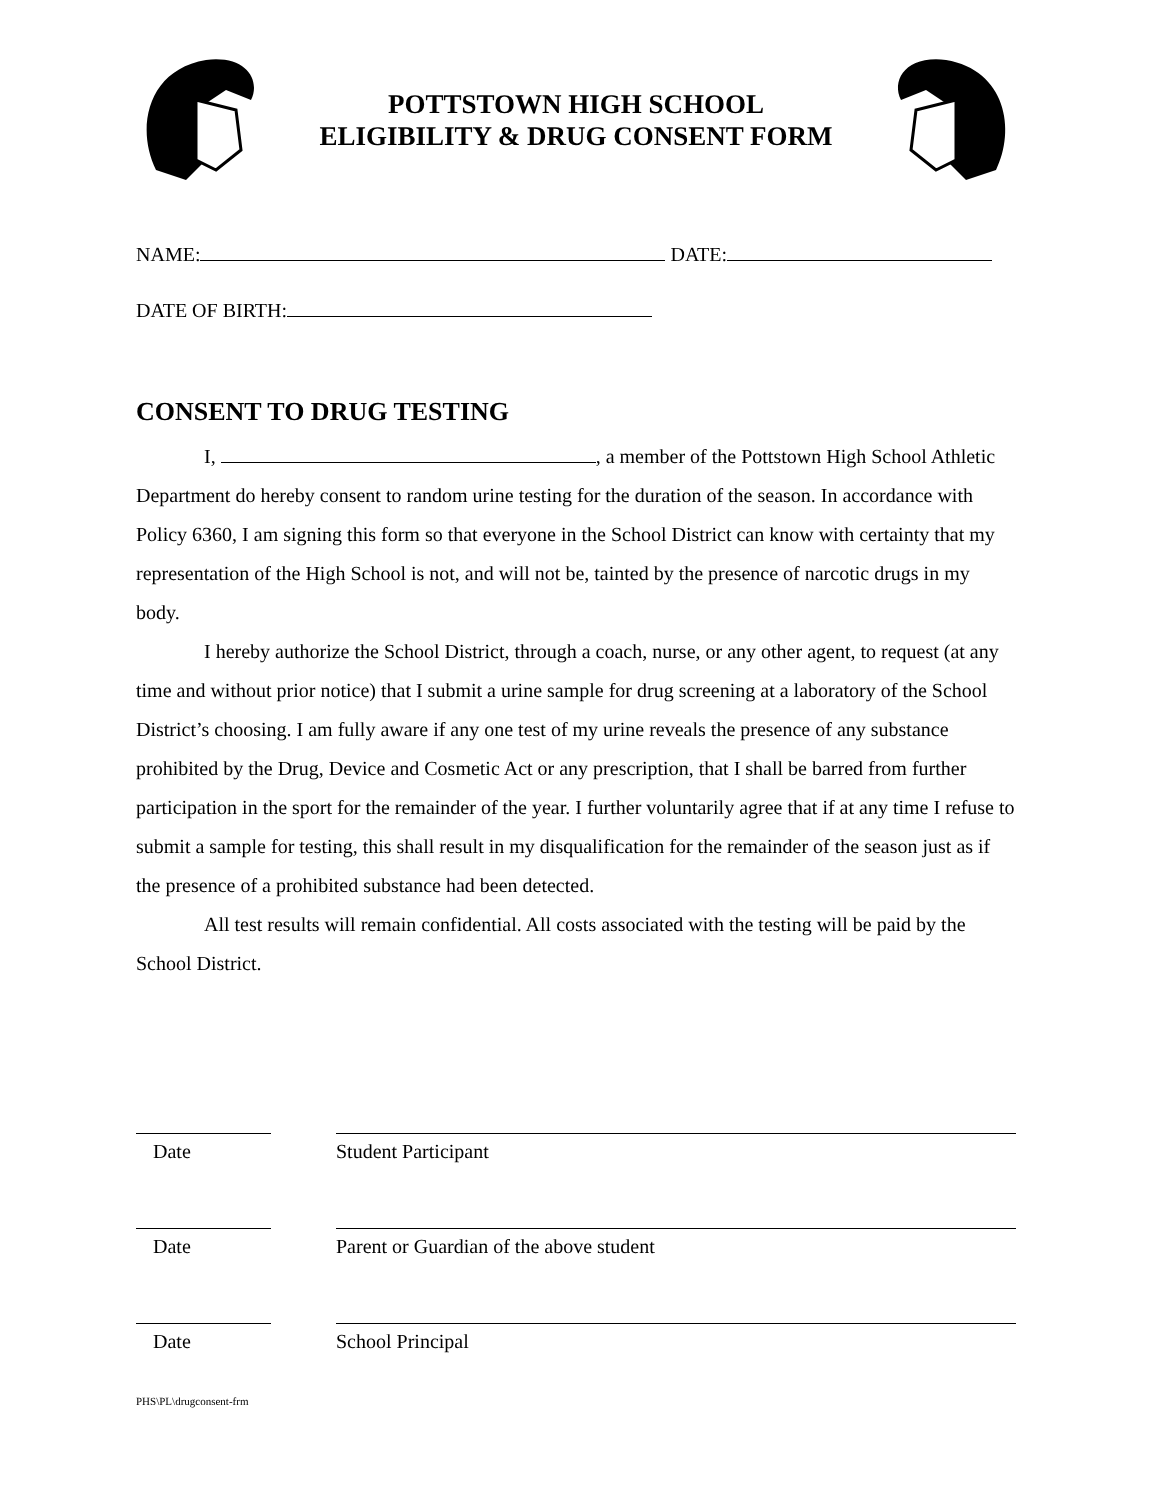POTTSTOWN HIGH SCHOOL
ELIGIBILITY & DRUG CONSENT FORM
NAME: DATE:
DATE OF BIRTH:
CONSENT TO DRUG TESTING
I, , a member of the Pottstown High School Athletic Department do hereby consent to random urine testing for the duration of the season. In accordance with Policy 6360, I am signing this form so that everyone in the School District can know with certainty that my representation of the High School is not, and will not be, tainted by the presence of narcotic drugs in my body.
I hereby authorize the School District, through a coach, nurse, or any other agent, to request (at any time and without prior notice) that I submit a urine sample for drug screening at a laboratory of the School District’s choosing. I am fully aware if any one test of my urine reveals the presence of any substance prohibited by the Drug, Device and Cosmetic Act or any prescription, that I shall be barred from further participation in the sport for the remainder of the year. I further voluntarily agree that if at any time I refuse to submit a sample for testing, this shall result in my disqualification for the remainder of the season just as if the presence of a prohibited substance had been detected.
All test results will remain confidential. All costs associated with the testing will be paid by the School District.
Date Student Participant
Date Parent or Guardian of the above student
Date School Principal
PHS\PL\drugconsent-frm